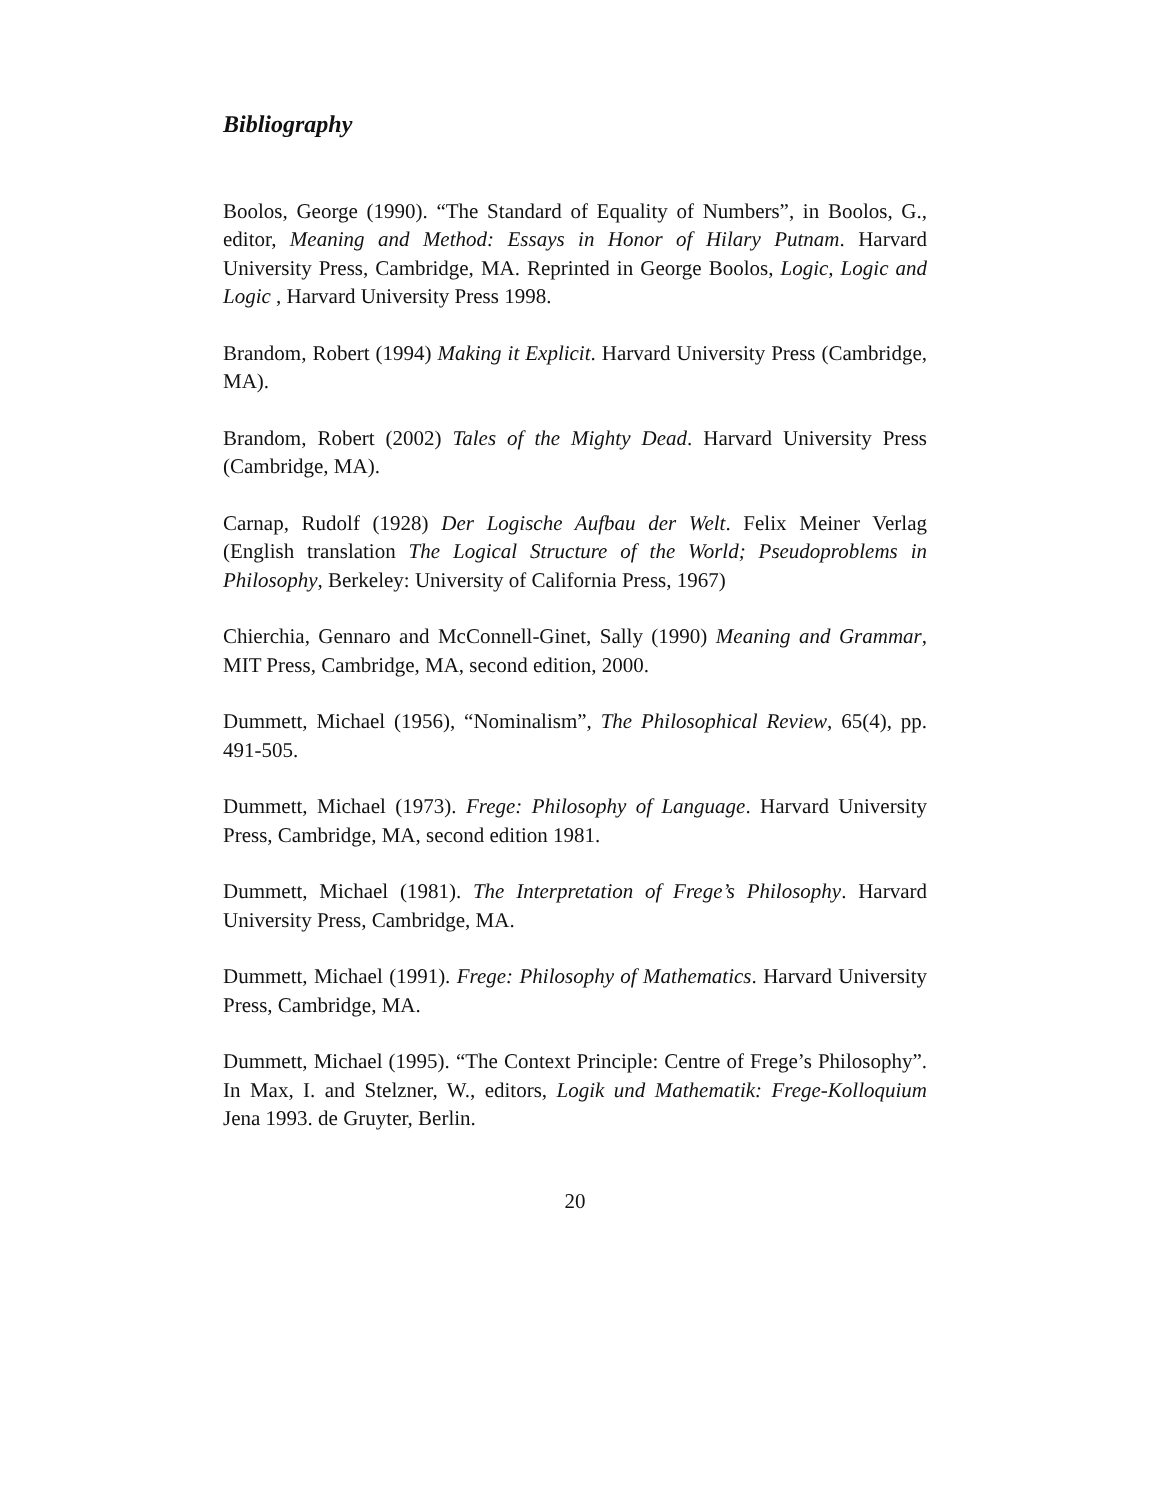Bibliography
Boolos, George (1990). “The Standard of Equality of Numbers”, in Boolos, G., editor, Meaning and Method: Essays in Honor of Hilary Putnam. Harvard University Press, Cambridge, MA. Reprinted in George Boolos, Logic, Logic and Logic , Harvard University Press 1998.
Brandom, Robert (1994) Making it Explicit. Harvard University Press (Cambridge, MA).
Brandom, Robert (2002) Tales of the Mighty Dead. Harvard University Press (Cambridge, MA).
Carnap, Rudolf (1928) Der Logische Aufbau der Welt. Felix Meiner Verlag (English translation The Logical Structure of the World; Pseudoproblems in Philosophy, Berkeley: University of California Press, 1967)
Chierchia, Gennaro and McConnell-Ginet, Sally (1990) Meaning and Grammar, MIT Press, Cambridge, MA, second edition, 2000.
Dummett, Michael (1956), “Nominalism”, The Philosophical Review, 65(4), pp. 491-505.
Dummett, Michael (1973). Frege: Philosophy of Language. Harvard University Press, Cambridge, MA, second edition 1981.
Dummett, Michael (1981). The Interpretation of Frege’s Philosophy. Harvard University Press, Cambridge, MA.
Dummett, Michael (1991). Frege: Philosophy of Mathematics. Harvard University Press, Cambridge, MA.
Dummett, Michael (1995). “The Context Principle: Centre of Frege’s Philosophy”. In Max, I. and Stelzner, W., editors, Logik und Mathematik: Frege-Kolloquium Jena 1993. de Gruyter, Berlin.
20